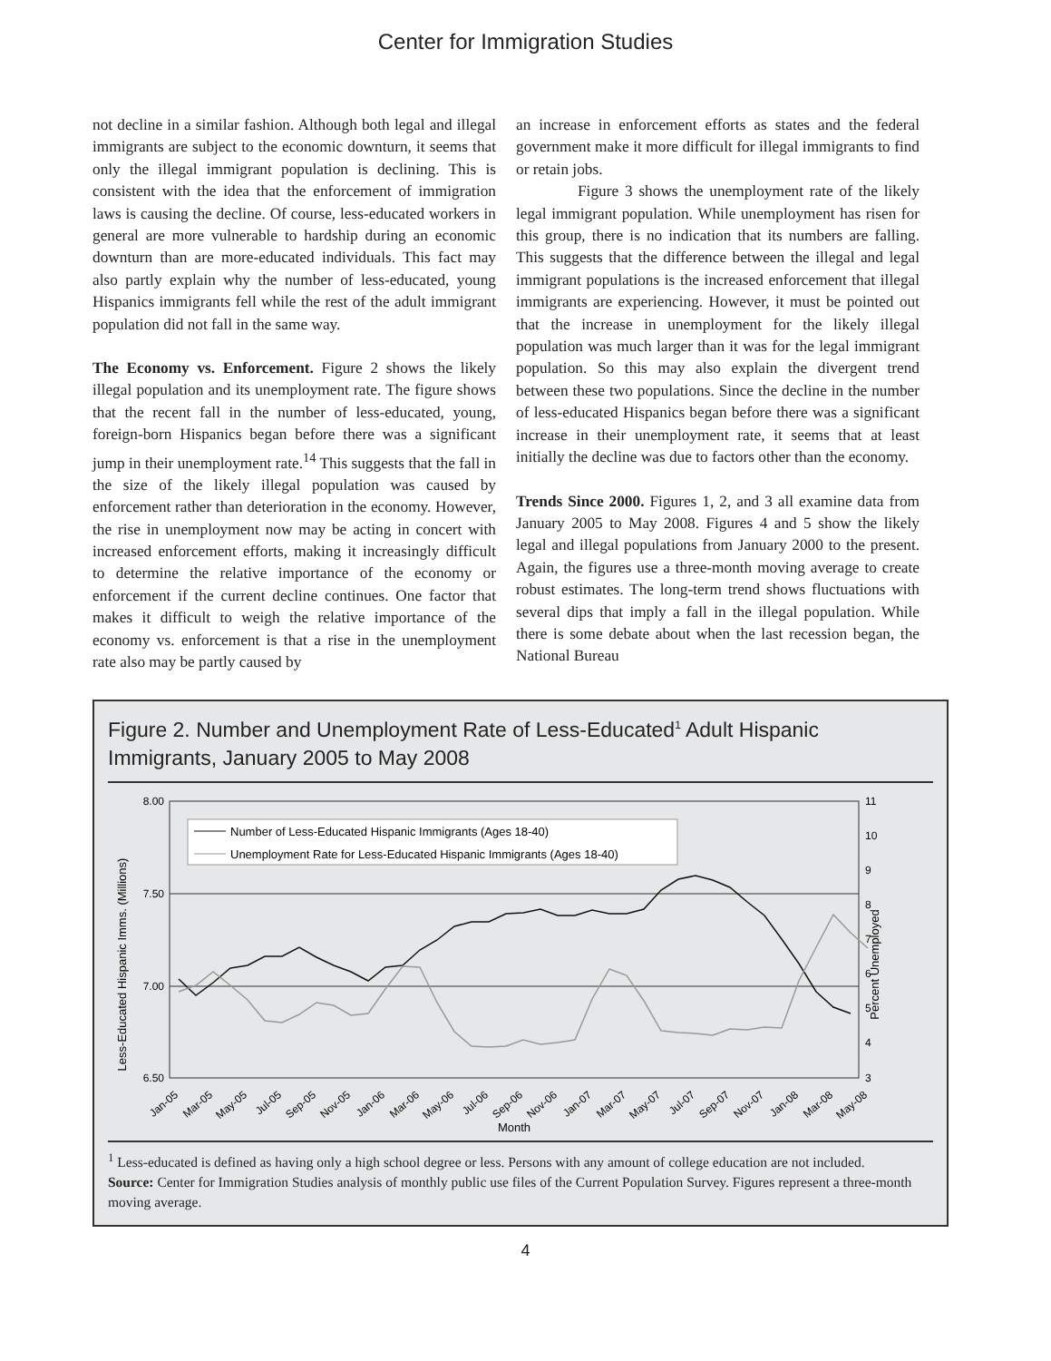Center for Immigration Studies
not decline in a similar fashion. Although both legal and illegal immigrants are subject to the economic downturn, it seems that only the illegal immigrant population is declining. This is consistent with the idea that the enforcement of immigration laws is causing the decline. Of course, less-educated workers in general are more vulnerable to hardship during an economic downturn than are more-educated individuals. This fact may also partly explain why the number of less-educated, young Hispanics immigrants fell while the rest of the adult immigrant population did not fall in the same way.
The Economy vs. Enforcement. Figure 2 shows the likely illegal population and its unemployment rate. The figure shows that the recent fall in the number of less-educated, young, foreign-born Hispanics began before there was a significant jump in their unemployment rate.<sup>14</sup> This suggests that the fall in the size of the likely illegal population was caused by enforcement rather than deterioration in the economy. However, the rise in unemployment now may be acting in concert with increased enforcement efforts, making it increasingly difficult to determine the relative importance of the economy or enforcement if the current decline continues. One factor that makes it difficult to weigh the relative importance of the economy vs. enforcement is that a rise in the unemployment rate also may be partly caused by
an increase in enforcement efforts as states and the federal government make it more difficult for illegal immigrants to find or retain jobs.
Figure 3 shows the unemployment rate of the likely legal immigrant population. While unemployment has risen for this group, there is no indication that its numbers are falling. This suggests that the difference between the illegal and legal immigrant populations is the increased enforcement that illegal immigrants are experiencing. However, it must be pointed out that the increase in unemployment for the likely illegal population was much larger than it was for the legal immigrant population. So this may also explain the divergent trend between these two populations. Since the decline in the number of less-educated Hispanics began before there was a significant increase in their unemployment rate, it seems that at least initially the decline was due to factors other than the economy.
Trends Since 2000. Figures 1, 2, and 3 all examine data from January 2005 to May 2008. Figures 4 and 5 show the likely legal and illegal populations from January 2000 to the present. Again, the figures use a three-month moving average to create robust estimates. The long-term trend shows fluctuations with several dips that imply a fall in the illegal population. While there is some debate about when the last recession began, the National Bureau
Figure 2. Number and Unemployment Rate of Less-Educated<sup>1</sup> Adult Hispanic Immigrants, January 2005 to May 2008
Less-Educated Hispanic Imms. (Millions)
Percent Unemployed
8.00
7.50
7.00
6.50
11
10
9
8
7
6
5
4
3
Number of Less-Educated Hispanic Immigrants (Ages 18-40)
Unemployment Rate for Less-Educated Hispanic Immigrants (Ages 18-40)
Jan-05
Mar-05
May-05
Jul-05
Sep-05
Nov-05
Jan-06
Mar-06
May-06
Jul-06
Sep-06
Nov-06
Jan-07
Mar-07
May-07
Jul-07
Sep-07
Nov-07
Jan-08
Mar-08
May-08
Month
<sup>1</sup> Less-educated is defined as having only a high school degree or less. Persons with any amount of college education are not included.
Source: Center for Immigration Studies analysis of monthly public use files of the Current Population Survey. Figures represent a three-month moving average.
4